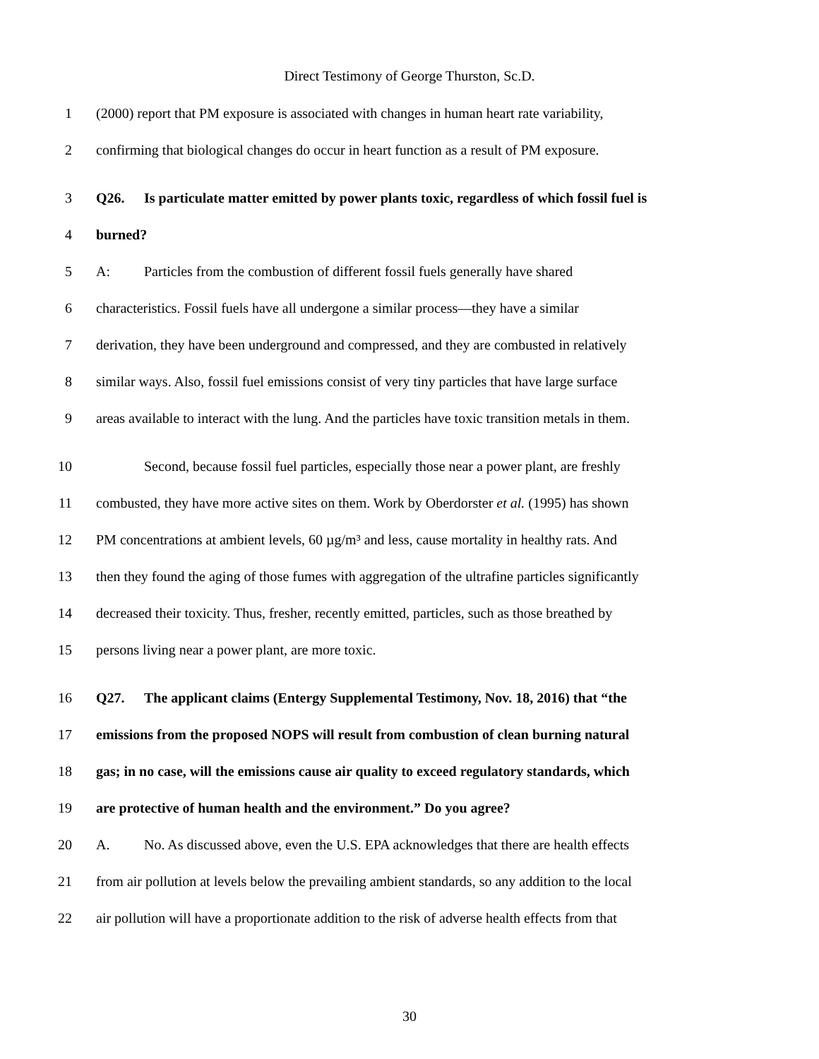Direct Testimony of George Thurston, Sc.D.
1 (2000) report that PM exposure is associated with changes in human heart rate variability,
2 confirming that biological changes do occur in heart function as a result of PM exposure.
3 Q26. Is particulate matter emitted by power plants toxic, regardless of which fossil fuel is
4 burned?
5 A: Particles from the combustion of different fossil fuels generally have shared
6 characteristics. Fossil fuels have all undergone a similar process—they have a similar
7 derivation, they have been underground and compressed, and they are combusted in relatively
8 similar ways. Also, fossil fuel emissions consist of very tiny particles that have large surface
9 areas available to interact with the lung. And the particles have toxic transition metals in them.
10 Second, because fossil fuel particles, especially those near a power plant, are freshly
11 combusted, they have more active sites on them. Work by Oberdorster et al. (1995) has shown
12 PM concentrations at ambient levels, 60 µg/m³ and less, cause mortality in healthy rats. And
13 then they found the aging of those fumes with aggregation of the ultrafine particles significantly
14 decreased their toxicity. Thus, fresher, recently emitted, particles, such as those breathed by
15 persons living near a power plant, are more toxic.
16 Q27. The applicant claims (Entergy Supplemental Testimony, Nov. 18, 2016) that “the
17 emissions from the proposed NOPS will result from combustion of clean burning natural
18 gas; in no case, will the emissions cause air quality to exceed regulatory standards, which
19 are protective of human health and the environment.” Do you agree?
20 A. No. As discussed above, even the U.S. EPA acknowledges that there are health effects
21 from air pollution at levels below the prevailing ambient standards, so any addition to the local
22 air pollution will have a proportionate addition to the risk of adverse health effects from that
30